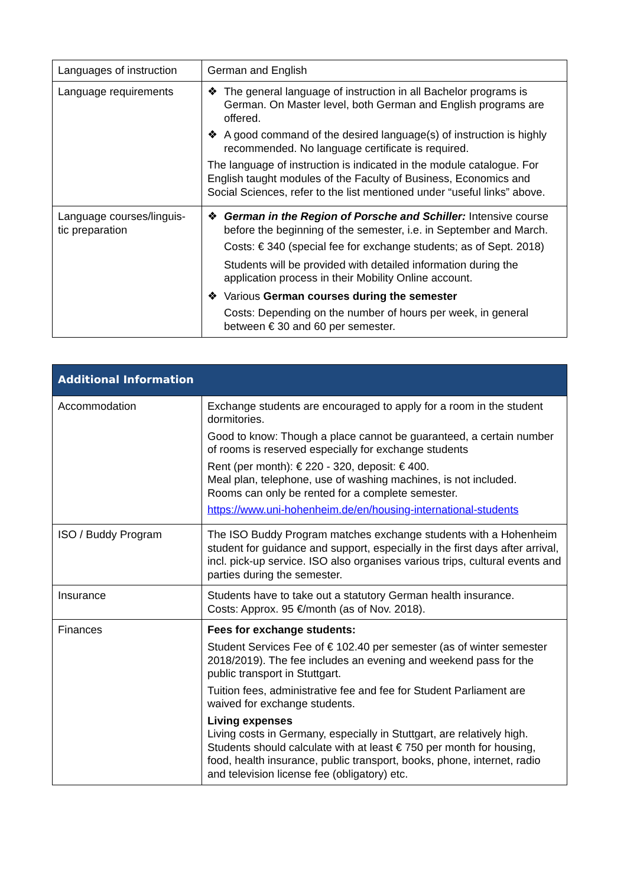| Languages of instruction | German and English |
| Language requirements | ❖ The general language of instruction in all Bachelor programs is German. On Master level, both German and English programs are offered. ❖ A good command of the desired language(s) of instruction is highly recommended. No language certificate is required. The language of instruction is indicated in the module catalogue. For English taught modules of the Faculty of Business, Economics and Social Sciences, refer to the list mentioned under “useful links” above. |
| Language courses/linguis-tic preparation | ❖ German in the Region of Porsche and Schiller: Intensive course before the beginning of the semester, i.e. in September and March. Costs: € 340 (special fee for exchange students; as of Sept. 2018) Students will be provided with detailed information during the application process in their Mobility Online account. ❖ Various German courses during the semester Costs: Depending on the number of hours per week, in general between € 30 and 60 per semester. |
| Additional Information | |
| --- | --- |
| Accommodation | Exchange students are encouraged to apply for a room in the student dormitories. Good to know: Though a place cannot be guaranteed, a certain number of rooms is reserved especially for exchange students Rent (per month): € 220 - 320, deposit: € 400. Meal plan, telephone, use of washing machines, is not included. Rooms can only be rented for a complete semester. https://www.uni-hohenheim.de/en/housing-international-students |
| ISO / Buddy Program | The ISO Buddy Program matches exchange students with a Hohenheim student for guidance and support, especially in the first days after arrival, incl. pick-up service. ISO also organises various trips, cultural events and parties during the semester. |
| Insurance | Students have to take out a statutory German health insurance. Costs: Approx. 95 €/month (as of Nov. 2018). |
| Finances | Fees for exchange students: Student Services Fee of € 102.40 per semester (as of winter semester 2018/2019). The fee includes an evening and weekend pass for the public transport in Stuttgart. Tuition fees, administrative fee and fee for Student Parliament are waived for exchange students. Living expenses Living costs in Germany, especially in Stuttgart, are relatively high. Students should calculate with at least € 750 per month for housing, food, health insurance, public transport, books, phone, internet, radio and television license fee (obligatory) etc. |